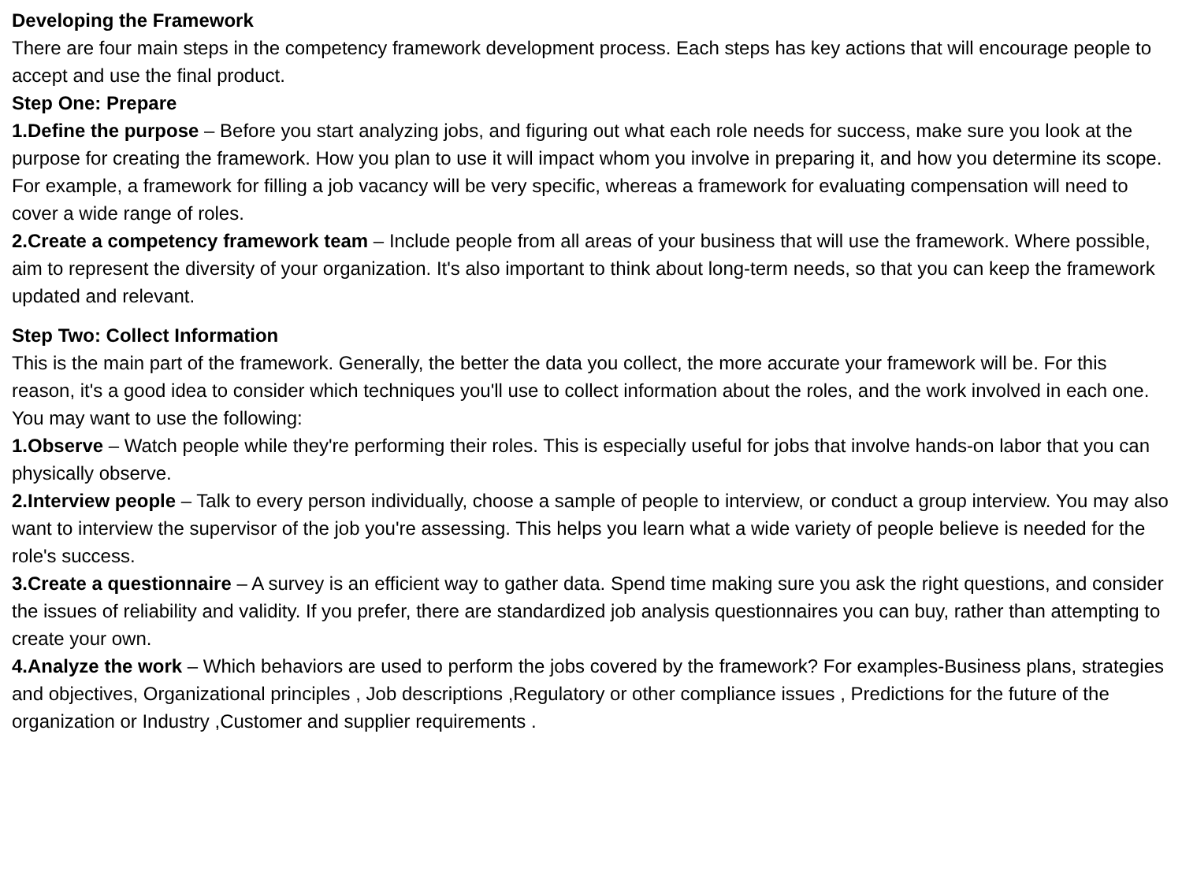Developing the Framework
There are four main steps in the competency framework development process. Each steps has key actions that will encourage people to accept and use the final product.
Step One: Prepare
1.Define the purpose – Before you start analyzing jobs, and figuring out what each role needs for success, make sure you look at the purpose for creating the framework. How you plan to use it will impact whom you involve in preparing it, and how you determine its scope. For example, a framework for filling a job vacancy will be very specific, whereas a framework for evaluating compensation will need to cover a wide range of roles.
2.Create a competency framework team – Include people from all areas of your business that will use the framework. Where possible, aim to represent the diversity of your organization. It's also important to think about long-term needs, so that you can keep the framework updated and relevant.
Step Two: Collect Information
This is the main part of the framework. Generally, the better the data you collect, the more accurate your framework will be. For this reason, it's a good idea to consider which techniques you'll use to collect information about the roles, and the work involved in each one. You may want to use the following:
1.Observe – Watch people while they're performing their roles. This is especially useful for jobs that involve hands-on labor that you can physically observe.
2.Interview people – Talk to every person individually, choose a sample of people to interview, or conduct a group interview. You may also want to interview the supervisor of the job you're assessing. This helps you learn what a wide variety of people believe is needed for the role's success.
3.Create a questionnaire – A survey is an efficient way to gather data. Spend time making sure you ask the right questions, and consider the issues of reliability and validity. If you prefer, there are standardized job analysis questionnaires you can buy, rather than attempting to create your own.
4.Analyze the work – Which behaviors are used to perform the jobs covered by the framework? For examples-Business plans, strategies and objectives, Organizational principles , Job descriptions ,Regulatory or other compliance issues , Predictions for the future of the organization or Industry ,Customer and supplier requirements .